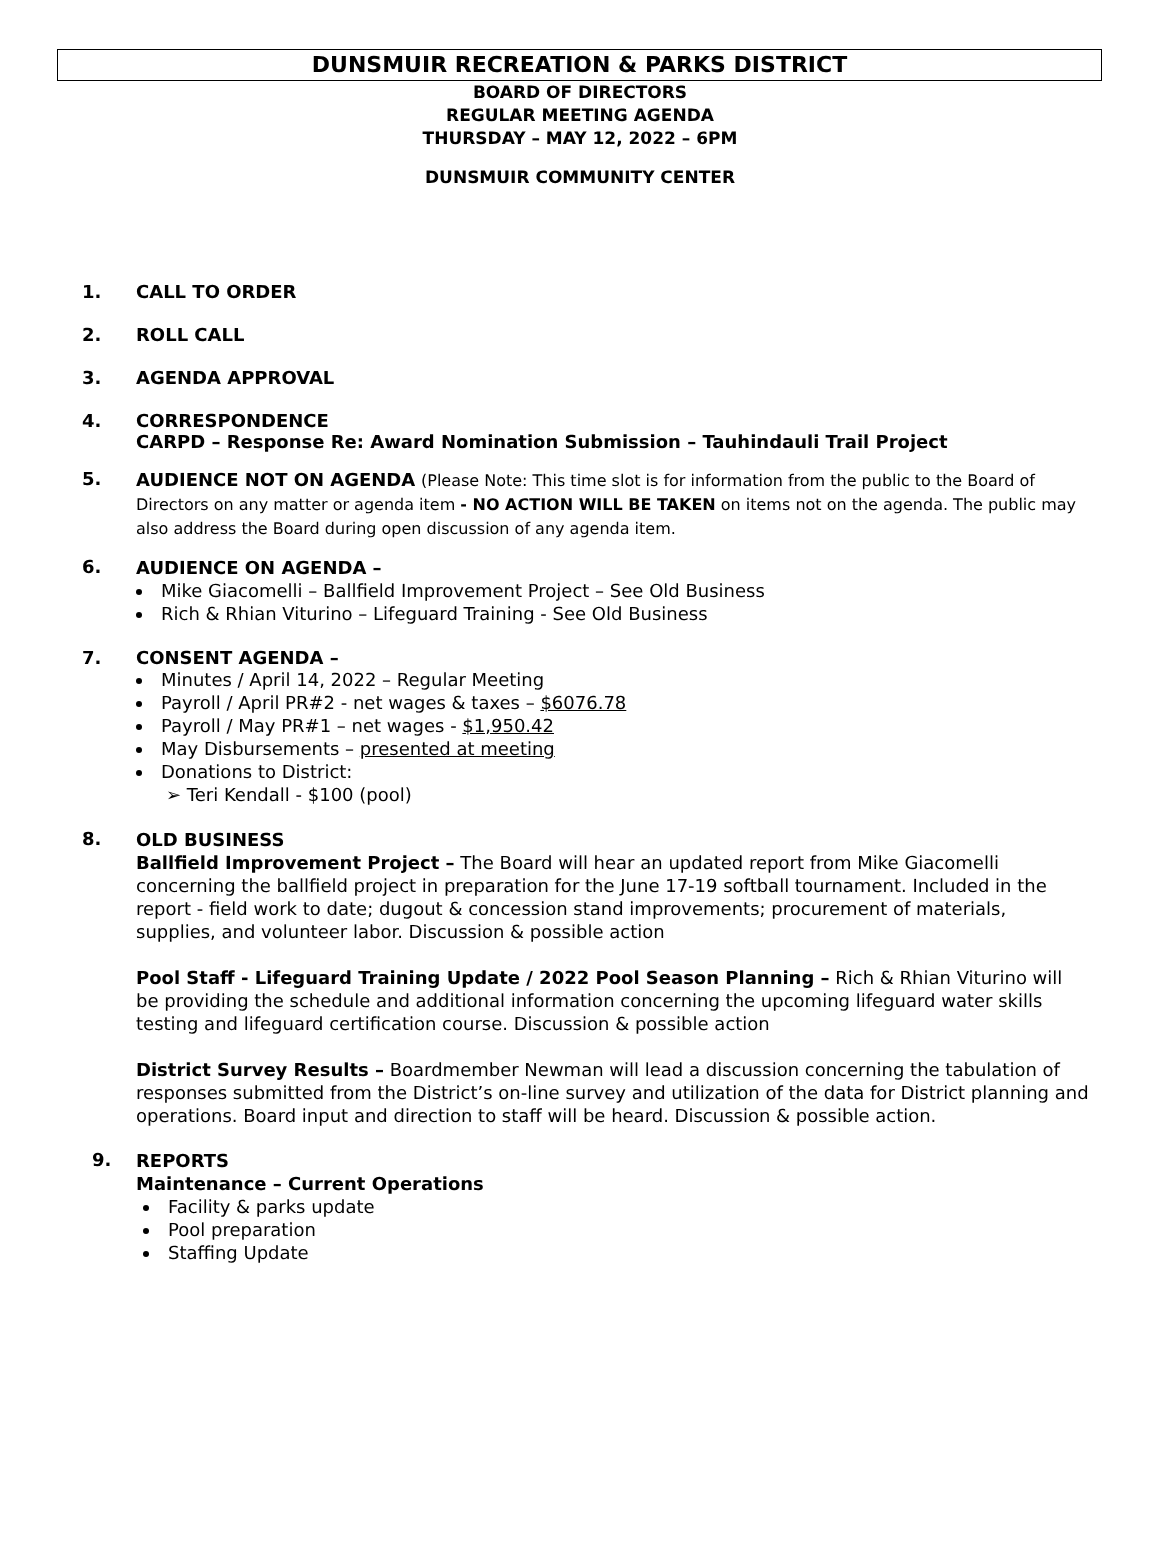DUNSMUIR RECREATION & PARKS DISTRICT
BOARD OF DIRECTORS
REGULAR MEETING AGENDA
THURSDAY – MAY 12, 2022 – 6PM
DUNSMUIR COMMUNITY CENTER
1. CALL TO ORDER
2. ROLL CALL
3. AGENDA APPROVAL
4. CORRESPONDENCE
CARPD – Response Re: Award Nomination Submission – Tauhindauli Trail Project
5.
AUDIENCE NOT ON AGENDA (Please Note: This time slot is for information from the public to the Board of Directors on any matter or agenda item - NO ACTION WILL BE TAKEN on items not on the agenda. The public may also address the Board during open discussion of any agenda item.
6.
AUDIENCE ON AGENDA –
Mike Giacomelli – Ballfield Improvement Project – See Old Business
Rich & Rhian Viturino – Lifeguard Training - See Old Business
7. CONSENT AGENDA –
Minutes / April 14, 2022 – Regular Meeting
Payroll / April PR#2 - net wages & taxes – $6076.78
Payroll / May PR#1 – net wages - $1,950.42
May Disbursements – presented at meeting
Donations to District:
➢ Teri Kendall - $100 (pool)
8.
OLD BUSINESS
Ballfield Improvement Project – The Board will hear an updated report from Mike Giacomelli concerning the ballfield project in preparation for the June 17-19 softball tournament. Included in the report - field work to date; dugout & concession stand improvements; procurement of materials, supplies, and volunteer labor. Discussion & possible action
Pool Staff - Lifeguard Training Update / 2022 Pool Season Planning – Rich & Rhian Viturino will be providing the schedule and additional information concerning the upcoming lifeguard water skills testing and lifeguard certification course. Discussion & possible action
District Survey Results – Boardmember Newman will lead a discussion concerning the tabulation of responses submitted from the District’s on-line survey and utilization of the data for District planning and operations. Board input and direction to staff will be heard. Discussion & possible action.
9.
REPORTS
Maintenance – Current Operations
Facility & parks update
Pool preparation
Staffing Update